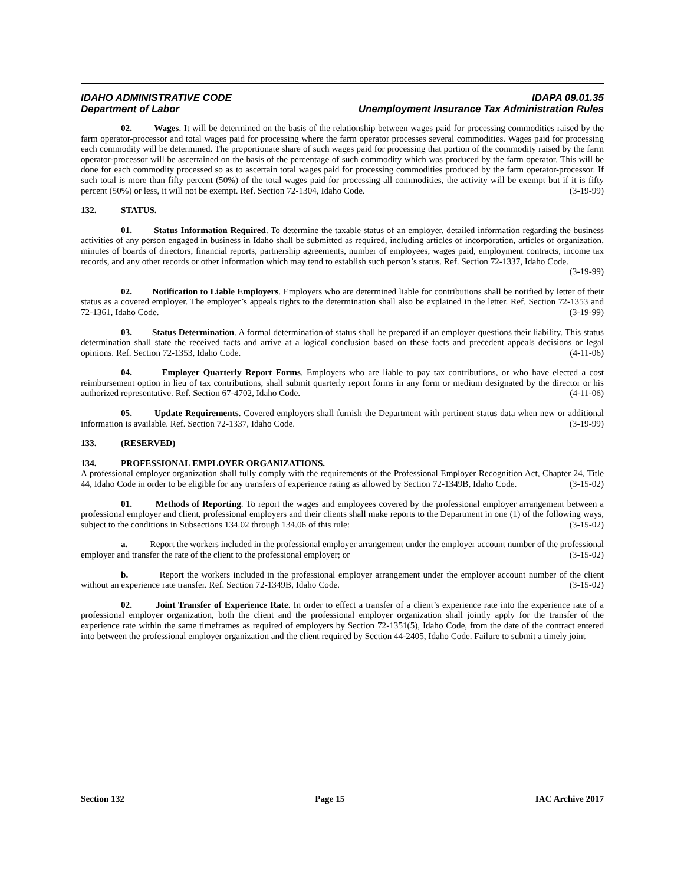IDAHO ADMINISTRATIVE CODE
Department of Labor
IDAPA 09.01.35
Unemployment Insurance Tax Administration Rules
02. Wages. It will be determined on the basis of the relationship between wages paid for processing commodities raised by the farm operator-processor and total wages paid for processing where the farm operator processes several commodities. Wages paid for processing each commodity will be determined. The proportionate share of such wages paid for processing that portion of the commodity raised by the farm operator-processor will be ascertained on the basis of the percentage of such commodity which was produced by the farm operator. This will be done for each commodity processed so as to ascertain total wages paid for processing commodities produced by the farm operator-processor. If such total is more than fifty percent (50%) of the total wages paid for processing all commodities, the activity will be exempt but if it is fifty percent (50%) or less, it will not be exempt. Ref. Section 72-1304, Idaho Code. (3-19-99)
132. STATUS.
01. Status Information Required. To determine the taxable status of an employer, detailed information regarding the business activities of any person engaged in business in Idaho shall be submitted as required, including articles of incorporation, articles of organization, minutes of boards of directors, financial reports, partnership agreements, number of employees, wages paid, employment contracts, income tax records, and any other records or other information which may tend to establish such person’s status. Ref. Section 72-1337, Idaho Code.
(3-19-99)
02. Notification to Liable Employers. Employers who are determined liable for contributions shall be notified by letter of their status as a covered employer. The employer’s appeals rights to the determination shall also be explained in the letter. Ref. Section 72-1353 and 72-1361, Idaho Code. (3-19-99)
03. Status Determination. A formal determination of status shall be prepared if an employer questions their liability. This status determination shall state the received facts and arrive at a logical conclusion based on these facts and precedent appeals decisions or legal opinions. Ref. Section 72-1353, Idaho Code. (4-11-06)
04. Employer Quarterly Report Forms. Employers who are liable to pay tax contributions, or who have elected a cost reimbursement option in lieu of tax contributions, shall submit quarterly report forms in any form or medium designated by the director or his authorized representative. Ref. Section 67-4702, Idaho Code. (4-11-06)
05. Update Requirements. Covered employers shall furnish the Department with pertinent status data when new or additional information is available. Ref. Section 72-1337, Idaho Code. (3-19-99)
133. (RESERVED)
134. PROFESSIONAL EMPLOYER ORGANIZATIONS.
A professional employer organization shall fully comply with the requirements of the Professional Employer Recognition Act, Chapter 24, Title 44, Idaho Code in order to be eligible for any transfers of experience rating as allowed by Section 72-1349B, Idaho Code. (3-15-02)
01. Methods of Reporting. To report the wages and employees covered by the professional employer arrangement between a professional employer and client, professional employers and their clients shall make reports to the Department in one (1) of the following ways, subject to the conditions in Subsections 134.02 through 134.06 of this rule: (3-15-02)
a. Report the workers included in the professional employer arrangement under the employer account number of the professional employer and transfer the rate of the client to the professional employer; or (3-15-02)
b. Report the workers included in the professional employer arrangement under the employer account number of the client without an experience rate transfer. Ref. Section 72-1349B, Idaho Code. (3-15-02)
02. Joint Transfer of Experience Rate. In order to effect a transfer of a client’s experience rate into the experience rate of a professional employer organization, both the client and the professional employer organization shall jointly apply for the transfer of the experience rate within the same timeframes as required of employers by Section 72-1351(5), Idaho Code, from the date of the contract entered into between the professional employer organization and the client required by Section 44-2405, Idaho Code. Failure to submit a timely joint
Section 132 Page 15 IAC Archive 2017